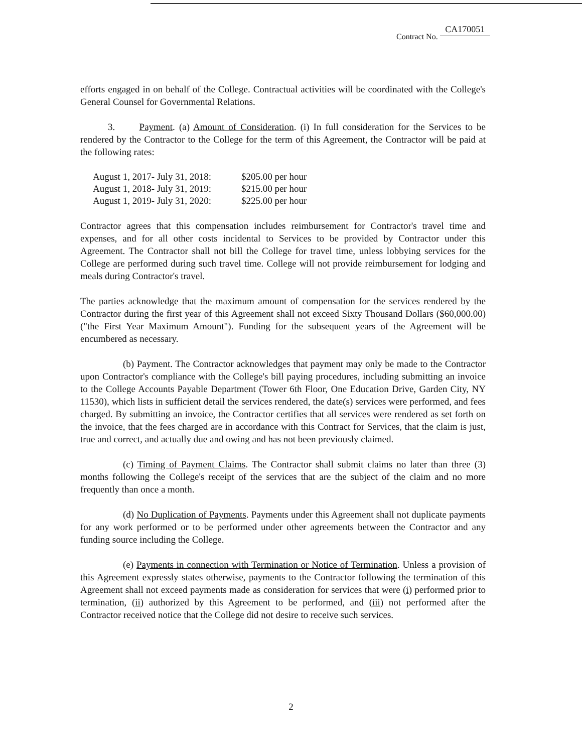Contract No. CA170051
efforts engaged in on behalf of the College. Contractual activities will be coordinated with the College's General Counsel for Governmental Relations.
3. Payment. (a) Amount of Consideration. (i) In full consideration for the Services to be rendered by the Contractor to the College for the term of this Agreement, the Contractor will be paid at the following rates:
| August 1, 2017- July 31, 2018: | $205.00 per hour |
| August 1, 2018- July 31, 2019: | $215.00 per hour |
| August 1, 2019- July 31, 2020: | $225.00 per hour |
Contractor agrees that this compensation includes reimbursement for Contractor's travel time and expenses, and for all other costs incidental to Services to be provided by Contractor under this Agreement. The Contractor shall not bill the College for travel time, unless lobbying services for the College are performed during such travel time. College will not provide reimbursement for lodging and meals during Contractor's travel.
The parties acknowledge that the maximum amount of compensation for the services rendered by the Contractor during the first year of this Agreement shall not exceed Sixty Thousand Dollars ($60,000.00) ("the First Year Maximum Amount"). Funding for the subsequent years of the Agreement will be encumbered as necessary.
(b) Payment. The Contractor acknowledges that payment may only be made to the Contractor upon Contractor's compliance with the College's bill paying procedures, including submitting an invoice to the College Accounts Payable Department (Tower 6th Floor, One Education Drive, Garden City, NY 11530), which lists in sufficient detail the services rendered, the date(s) services were performed, and fees charged. By submitting an invoice, the Contractor certifies that all services were rendered as set forth on the invoice, that the fees charged are in accordance with this Contract for Services, that the claim is just, true and correct, and actually due and owing and has not been previously claimed.
(c) Timing of Payment Claims. The Contractor shall submit claims no later than three (3) months following the College's receipt of the services that are the subject of the claim and no more frequently than once a month.
(d) No Duplication of Payments. Payments under this Agreement shall not duplicate payments for any work performed or to be performed under other agreements between the Contractor and any funding source including the College.
(e) Payments in connection with Termination or Notice of Termination. Unless a provision of this Agreement expressly states otherwise, payments to the Contractor following the termination of this Agreement shall not exceed payments made as consideration for services that were (i) performed prior to termination, (ii) authorized by this Agreement to be performed, and (iii) not performed after the Contractor received notice that the College did not desire to receive such services.
2